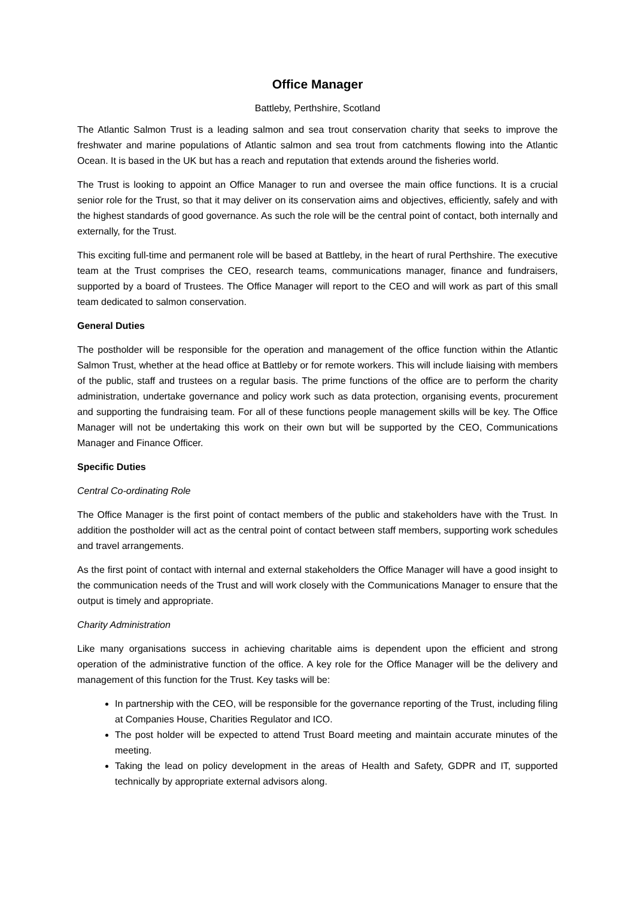Office Manager
Battleby, Perthshire, Scotland
The Atlantic Salmon Trust is a leading salmon and sea trout conservation charity that seeks to improve the freshwater and marine populations of Atlantic salmon and sea trout from catchments flowing into the Atlantic Ocean. It is based in the UK but has a reach and reputation that extends around the fisheries world.
The Trust is looking to appoint an Office Manager to run and oversee the main office functions. It is a crucial senior role for the Trust, so that it may deliver on its conservation aims and objectives, efficiently, safely and with the highest standards of good governance. As such the role will be the central point of contact, both internally and externally, for the Trust.
This exciting full-time and permanent role will be based at Battleby, in the heart of rural Perthshire. The executive team at the Trust comprises the CEO, research teams, communications manager, finance and fundraisers, supported by a board of Trustees. The Office Manager will report to the CEO and will work as part of this small team dedicated to salmon conservation.
General Duties
The postholder will be responsible for the operation and management of the office function within the Atlantic Salmon Trust, whether at the head office at Battleby or for remote workers. This will include liaising with members of the public, staff and trustees on a regular basis. The prime functions of the office are to perform the charity administration, undertake governance and policy work such as data protection, organising events, procurement and supporting the fundraising team. For all of these functions people management skills will be key. The Office Manager will not be undertaking this work on their own but will be supported by the CEO, Communications Manager and Finance Officer.
Specific Duties
Central Co-ordinating Role
The Office Manager is the first point of contact members of the public and stakeholders have with the Trust. In addition the postholder will act as the central point of contact between staff members, supporting work schedules and travel arrangements.
As the first point of contact with internal and external stakeholders the Office Manager will have a good insight to the communication needs of the Trust and will work closely with the Communications Manager to ensure that the output is timely and appropriate.
Charity Administration
Like many organisations success in achieving charitable aims is dependent upon the efficient and strong operation of the administrative function of the office. A key role for the Office Manager will be the delivery and management of this function for the Trust. Key tasks will be:
In partnership with the CEO, will be responsible for the governance reporting of the Trust, including filing at Companies House, Charities Regulator and ICO.
The post holder will be expected to attend Trust Board meeting and maintain accurate minutes of the meeting.
Taking the lead on policy development in the areas of Health and Safety, GDPR and IT, supported technically by appropriate external advisors along.